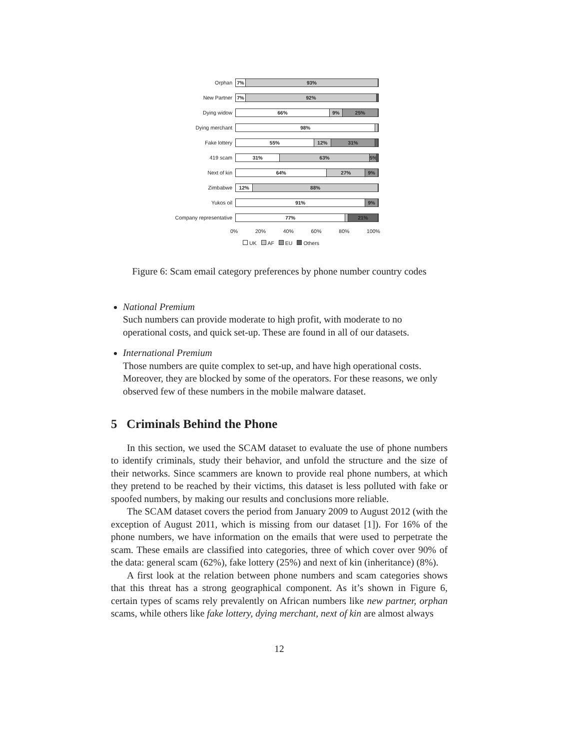Orphan
7% 93%
New Partner
7% 92%
Dying widow
66% 9% 25%
Dying merchant
98%
Fake lottery
55% 12% 31%
419 scam
31% 63% 5%
Next of kin
64% 27% 9%
Zimbabwe
12% 88%
Yukos oil
91% 9%
Company representative
77% 21%
0% 20% 40% 60% 80% 100%
UK AF EU Others
Figure 6: Scam email category preferences by phone number country codes
National Premium
Such numbers can provide moderate to high profit, with moderate to no operational costs, and quick set-up. These are found in all of our datasets.
International Premium
Those numbers are quite complex to set-up, and have high operational costs. Moreover, they are blocked by some of the operators. For these reasons, we only observed few of these numbers in the mobile malware dataset.
5 Criminals Behind the Phone
In this section, we used the SCAM dataset to evaluate the use of phone numbers to identify criminals, study their behavior, and unfold the structure and the size of their networks. Since scammers are known to provide real phone numbers, at which they pretend to be reached by their victims, this dataset is less polluted with fake or spoofed numbers, by making our results and conclusions more reliable.
The SCAM dataset covers the period from January 2009 to August 2012 (with the exception of August 2011, which is missing from our dataset [1]). For 16% of the phone numbers, we have information on the emails that were used to perpetrate the scam. These emails are classified into categories, three of which cover over 90% of the data: general scam (62%), fake lottery (25%) and next of kin (inheritance) (8%).
A first look at the relation between phone numbers and scam categories shows that this threat has a strong geographical component. As it’s shown in Figure 6, certain types of scams rely prevalently on African numbers like new partner, orphan scams, while others like fake lottery, dying merchant, next of kin are almost always
12